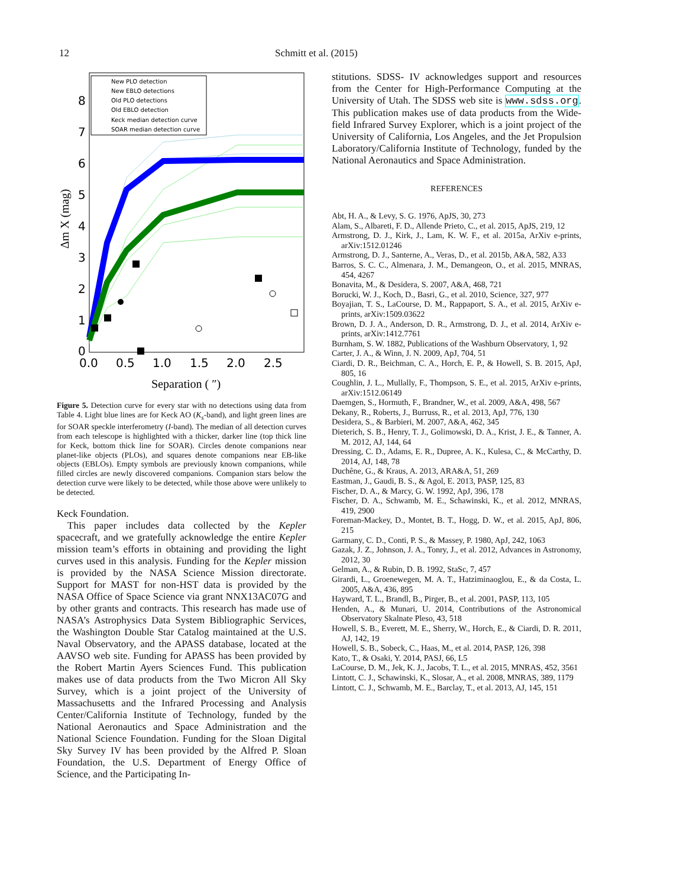12 Schmitt et al. (2015)
New PLO detection
New EBLO detections
Old PLO detections
Old EBLO detection
Keck median detection curve
SOAR median detection curve
0
1
2
3
4
5
6
7
8
0.0
0.5
1.0
1.5
2.0
2.5
Separation ( ″)
Δm X (mag)
Figure 5. Detection curve for every star with no detections using data from Table 4. Light blue lines are for Keck AO (K<sub>s</sub>-band), and light green lines are for SOAR speckle interferometry (I-band). The median of all detection curves from each telescope is highlighted with a thicker, darker line (top thick line for Keck, bottom thick line for SOAR). Circles denote companions near planet-like objects (PLOs), and squares denote companions near EB-like objects (EBLOs). Empty symbols are previously known companions, while filled circles are newly discovered companions. Companion stars below the detection curve were likely to be detected, while those above were unlikely to be detected.
Keck Foundation.
This paper includes data collected by the Kepler spacecraft, and we gratefully acknowledge the entire Kepler mission team’s efforts in obtaining and providing the light curves used in this analysis. Funding for the Kepler mission is provided by the NASA Science Mission directorate. Support for MAST for non-HST data is provided by the NASA Office of Space Science via grant NNX13AC07G and by other grants and contracts. This research has made use of NASA’s Astrophysics Data System Bibliographic Services, the Washington Double Star Catalog maintained at the U.S. Naval Observatory, and the APASS database, located at the AAVSO web site. Funding for APASS has been provided by the Robert Martin Ayers Sciences Fund. This publication makes use of data products from the Two Micron All Sky Survey, which is a joint project of the University of Massachusetts and the Infrared Processing and Analysis Center/California Institute of Technology, funded by the National Aeronautics and Space Administration and the National Science Foundation. Funding for the Sloan Digital Sky Survey IV has been provided by the Alfred P. Sloan Foundation, the U.S. Department of Energy Office of Science, and the Participating In-
stitutions. SDSS- IV acknowledges support and resources from the Center for High-Performance Computing at the University of Utah. The SDSS web site is www.sdss.org. This publication makes use of data products from the Wide-field Infrared Survey Explorer, which is a joint project of the University of California, Los Angeles, and the Jet Propulsion Laboratory/California Institute of Technology, funded by the National Aeronautics and Space Administration.
REFERENCES
Abt, H. A., & Levy, S. G. 1976, ApJS, 30, 273
Alam, S., Albareti, F. D., Allende Prieto, C., et al. 2015, ApJS, 219, 12
Armstrong, D. J., Kirk, J., Lam, K. W. F., et al. 2015a, ArXiv e-prints, arXiv:1512.01246
Armstrong, D. J., Santerne, A., Veras, D., et al. 2015b, A&A, 582, A33
Barros, S. C. C., Almenara, J. M., Demangeon, O., et al. 2015, MNRAS, 454, 4267
Bonavita, M., & Desidera, S. 2007, A&A, 468, 721
Borucki, W. J., Koch, D., Basri, G., et al. 2010, Science, 327, 977
Boyajian, T. S., LaCourse, D. M., Rappaport, S. A., et al. 2015, ArXiv e-prints, arXiv:1509.03622
Brown, D. J. A., Anderson, D. R., Armstrong, D. J., et al. 2014, ArXiv e-prints, arXiv:1412.7761
Burnham, S. W. 1882, Publications of the Washburn Observatory, 1, 92
Carter, J. A., & Winn, J. N. 2009, ApJ, 704, 51
Ciardi, D. R., Beichman, C. A., Horch, E. P., & Howell, S. B. 2015, ApJ, 805, 16
Coughlin, J. L., Mullally, F., Thompson, S. E., et al. 2015, ArXiv e-prints, arXiv:1512.06149
Daemgen, S., Hormuth, F., Brandner, W., et al. 2009, A&A, 498, 567
Dekany, R., Roberts, J., Burruss, R., et al. 2013, ApJ, 776, 130
Desidera, S., & Barbieri, M. 2007, A&A, 462, 345
Dieterich, S. B., Henry, T. J., Golimowski, D. A., Krist, J. E., & Tanner, A. M. 2012, AJ, 144, 64
Dressing, C. D., Adams, E. R., Dupree, A. K., Kulesa, C., & McCarthy, D. 2014, AJ, 148, 78
Duchêne, G., & Kraus, A. 2013, ARA&A, 51, 269
Eastman, J., Gaudi, B. S., & Agol, E. 2013, PASP, 125, 83
Fischer, D. A., & Marcy, G. W. 1992, ApJ, 396, 178
Fischer, D. A., Schwamb, M. E., Schawinski, K., et al. 2012, MNRAS, 419, 2900
Foreman-Mackey, D., Montet, B. T., Hogg, D. W., et al. 2015, ApJ, 806, 215
Garmany, C. D., Conti, P. S., & Massey, P. 1980, ApJ, 242, 1063
Gazak, J. Z., Johnson, J. A., Tonry, J., et al. 2012, Advances in Astronomy, 2012, 30
Gelman, A., & Rubin, D. B. 1992, StaSc, 7, 457
Girardi, L., Groenewegen, M. A. T., Hatziminaoglou, E., & da Costa, L. 2005, A&A, 436, 895
Hayward, T. L., Brandl, B., Pirger, B., et al. 2001, PASP, 113, 105
Henden, A., & Munari, U. 2014, Contributions of the Astronomical Observatory Skalnate Pleso, 43, 518
Howell, S. B., Everett, M. E., Sherry, W., Horch, E., & Ciardi, D. R. 2011, AJ, 142, 19
Howell, S. B., Sobeck, C., Haas, M., et al. 2014, PASP, 126, 398
Kato, T., & Osaki, Y. 2014, PASJ, 66, L5
LaCourse, D. M., Jek, K. J., Jacobs, T. L., et al. 2015, MNRAS, 452, 3561
Lintott, C. J., Schawinski, K., Slosar, A., et al. 2008, MNRAS, 389, 1179
Lintott, C. J., Schwamb, M. E., Barclay, T., et al. 2013, AJ, 145, 151